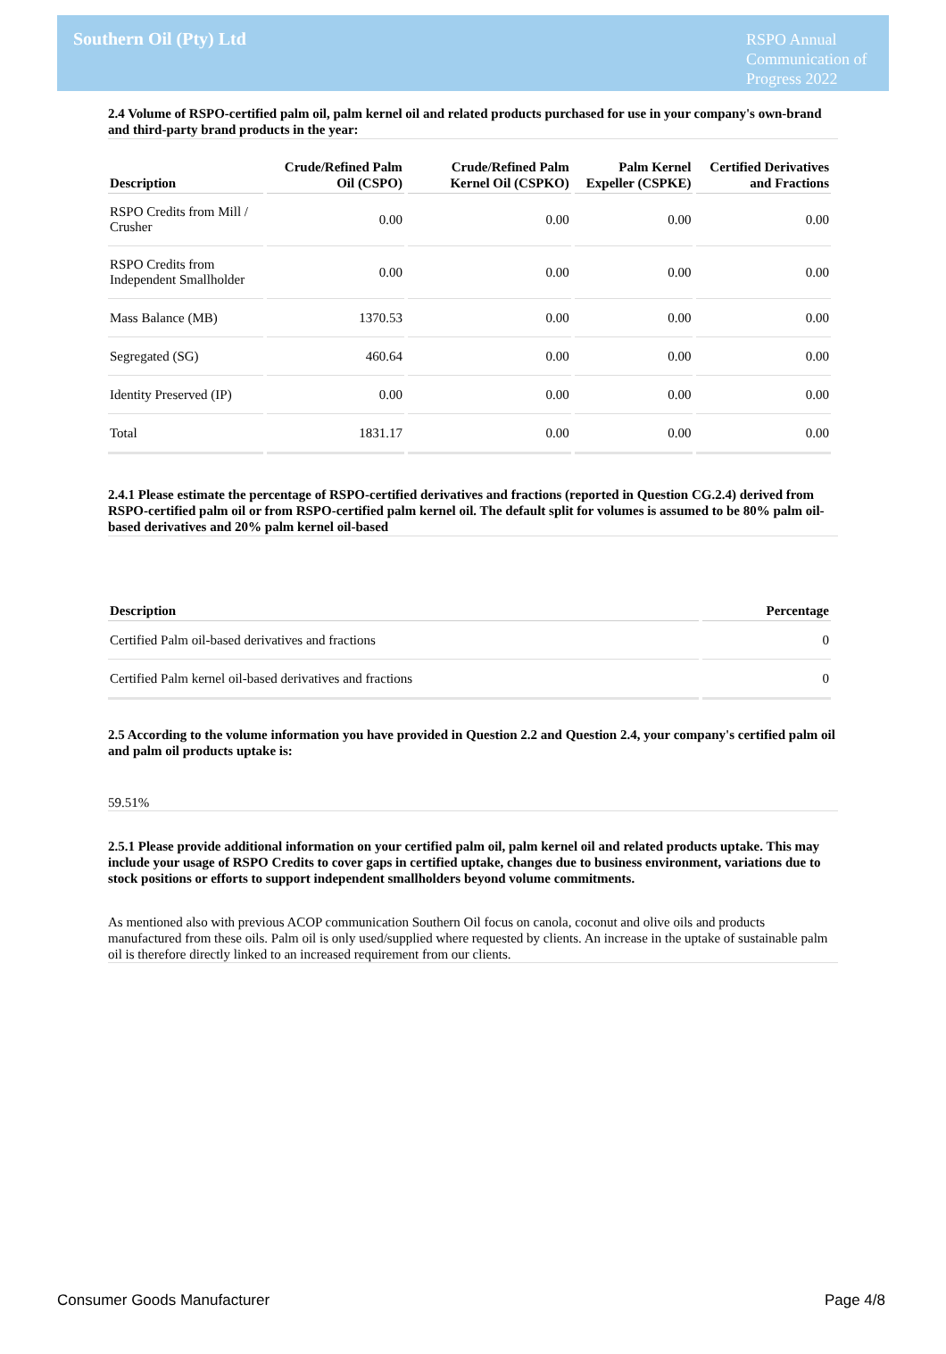Southern Oil (Pty) Ltd
RSPO Annual Communication of Progress 2022
2.4 Volume of RSPO-certified palm oil, palm kernel oil and related products purchased for use in your company's own-brand and third-party brand products in the year:
| Description | Crude/Refined Palm Oil (CSPO) | Crude/Refined Palm Kernel Oil (CSPKO) | Palm Kernel Expeller (CSPKE) | Certified Derivatives and Fractions |
| --- | --- | --- | --- | --- |
| RSPO Credits from Mill / Crusher | 0.00 | 0.00 | 0.00 | 0.00 |
| RSPO Credits from Independent Smallholder | 0.00 | 0.00 | 0.00 | 0.00 |
| Mass Balance (MB) | 1370.53 | 0.00 | 0.00 | 0.00 |
| Segregated (SG) | 460.64 | 0.00 | 0.00 | 0.00 |
| Identity Preserved (IP) | 0.00 | 0.00 | 0.00 | 0.00 |
| Total | 1831.17 | 0.00 | 0.00 | 0.00 |
2.4.1 Please estimate the percentage of RSPO-certified derivatives and fractions (reported in Question CG.2.4) derived from RSPO-certified palm oil or from RSPO-certified palm kernel oil. The default split for volumes is assumed to be 80% palm oil-based derivatives and 20% palm kernel oil-based
| Description | Percentage |
| --- | --- |
| Certified Palm oil-based derivatives and fractions | 0 |
| Certified Palm kernel oil-based derivatives and fractions | 0 |
2.5 According to the volume information you have provided in Question 2.2 and Question 2.4, your company's certified palm oil and palm oil products uptake is:
59.51%
2.5.1 Please provide additional information on your certified palm oil, palm kernel oil and related products uptake. This may include your usage of RSPO Credits to cover gaps in certified uptake, changes due to business environment, variations due to stock positions or efforts to support independent smallholders beyond volume commitments.
As mentioned also with previous ACOP communication Southern Oil focus on canola, coconut and olive oils and products manufactured from these oils. Palm oil is only used/supplied where requested by clients. An increase in the uptake of sustainable palm oil is therefore directly linked to an increased requirement from our clients.
Consumer Goods Manufacturer Page 4/8